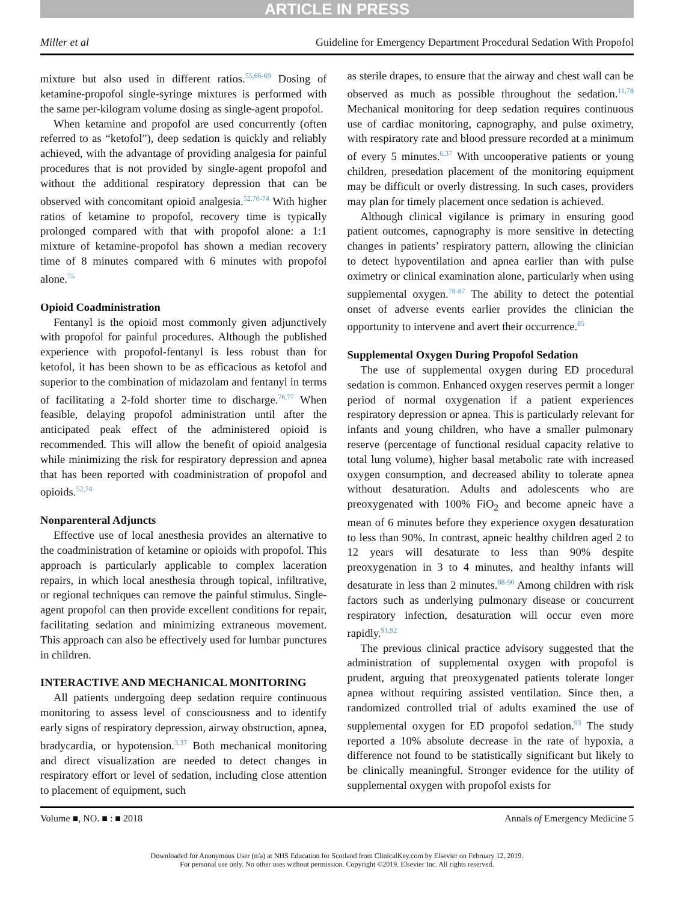ARTICLE IN PRESS
Miller et al Guideline for Emergency Department Procedural Sedation With Propofol
mixture but also used in different ratios.<sup>55,66-69</sup> Dosing of ketamine-propofol single-syringe mixtures is performed with the same per-kilogram volume dosing as single-agent propofol.
When ketamine and propofol are used concurrently (often referred to as “ketofol”), deep sedation is quickly and reliably achieved, with the advantage of providing analgesia for painful procedures that is not provided by single-agent propofol and without the additional respiratory depression that can be observed with concomitant opioid analgesia.<sup>52,70-74</sup> With higher ratios of ketamine to propofol, recovery time is typically prolonged compared with that with propofol alone: a 1:1 mixture of ketamine-propofol has shown a median recovery time of 8 minutes compared with 6 minutes with propofol alone.<sup>75</sup>
Opioid Coadministration
Fentanyl is the opioid most commonly given adjunctively with propofol for painful procedures. Although the published experience with propofol-fentanyl is less robust than for ketofol, it has been shown to be as efficacious as ketofol and superior to the combination of midazolam and fentanyl in terms of facilitating a 2-fold shorter time to discharge.<sup>76,77</sup> When feasible, delaying propofol administration until after the anticipated peak effect of the administered opioid is recommended. This will allow the benefit of opioid analgesia while minimizing the risk for respiratory depression and apnea that has been reported with coadministration of propofol and opioids.<sup>52,74</sup>
Nonparenteral Adjuncts
Effective use of local anesthesia provides an alternative to the coadministration of ketamine or opioids with propofol. This approach is particularly applicable to complex laceration repairs, in which local anesthesia through topical, infiltrative, or regional techniques can remove the painful stimulus. Single-agent propofol can then provide excellent conditions for repair, facilitating sedation and minimizing extraneous movement. This approach can also be effectively used for lumbar punctures in children.
INTERACTIVE AND MECHANICAL MONITORING
All patients undergoing deep sedation require continuous monitoring to assess level of consciousness and to identify early signs of respiratory depression, airway obstruction, apnea, bradycardia, or hypotension.<sup>3,37</sup> Both mechanical monitoring and direct visualization are needed to detect changes in respiratory effort or level of sedation, including close attention to placement of equipment, such
as sterile drapes, to ensure that the airway and chest wall can be observed as much as possible throughout the sedation.<sup>11,78</sup> Mechanical monitoring for deep sedation requires continuous use of cardiac monitoring, capnography, and pulse oximetry, with respiratory rate and blood pressure recorded at a minimum of every 5 minutes.<sup>6,37</sup> With uncooperative patients or young children, presedation placement of the monitoring equipment may be difficult or overly distressing. In such cases, providers may plan for timely placement once sedation is achieved.
Although clinical vigilance is primary in ensuring good patient outcomes, capnography is more sensitive in detecting changes in patients’ respiratory pattern, allowing the clinician to detect hypoventilation and apnea earlier than with pulse oximetry or clinical examination alone, particularly when using supplemental oxygen.<sup>78-87</sup> The ability to detect the potential onset of adverse events earlier provides the clinician the opportunity to intervene and avert their occurrence.<sup>85</sup>
Supplemental Oxygen During Propofol Sedation
The use of supplemental oxygen during ED procedural sedation is common. Enhanced oxygen reserves permit a longer period of normal oxygenation if a patient experiences respiratory depression or apnea. This is particularly relevant for infants and young children, who have a smaller pulmonary reserve (percentage of functional residual capacity relative to total lung volume), higher basal metabolic rate with increased oxygen consumption, and decreased ability to tolerate apnea without desaturation. Adults and adolescents who are preoxygenated with 100% FiO<sub>2</sub> and become apneic have a mean of 6 minutes before they experience oxygen desaturation to less than 90%. In contrast, apneic healthy children aged 2 to 12 years will desaturate to less than 90% despite preoxygenation in 3 to 4 minutes, and healthy infants will desaturate in less than 2 minutes.<sup>88-90</sup> Among children with risk factors such as underlying pulmonary disease or concurrent respiratory infection, desaturation will occur even more rapidly.<sup>91,92</sup>
The previous clinical practice advisory suggested that the administration of supplemental oxygen with propofol is prudent, arguing that preoxygenated patients tolerate longer apnea without requiring assisted ventilation. Since then, a randomized controlled trial of adults examined the use of supplemental oxygen for ED propofol sedation.<sup>93</sup> The study reported a 10% absolute decrease in the rate of hypoxia, a difference not found to be statistically significant but likely to be clinically meaningful. Stronger evidence for the utility of supplemental oxygen with propofol exists for
Volume ■, NO. ■ : ■ 2018 Annals of Emergency Medicine 5
Downloaded for Anonymous User (n/a) at NHS Education for Scotland from ClinicalKey.com by Elsevier on February 12, 2019.
For personal use only. No other uses without permission. Copyright ©2019. Elsevier Inc. All rights reserved.